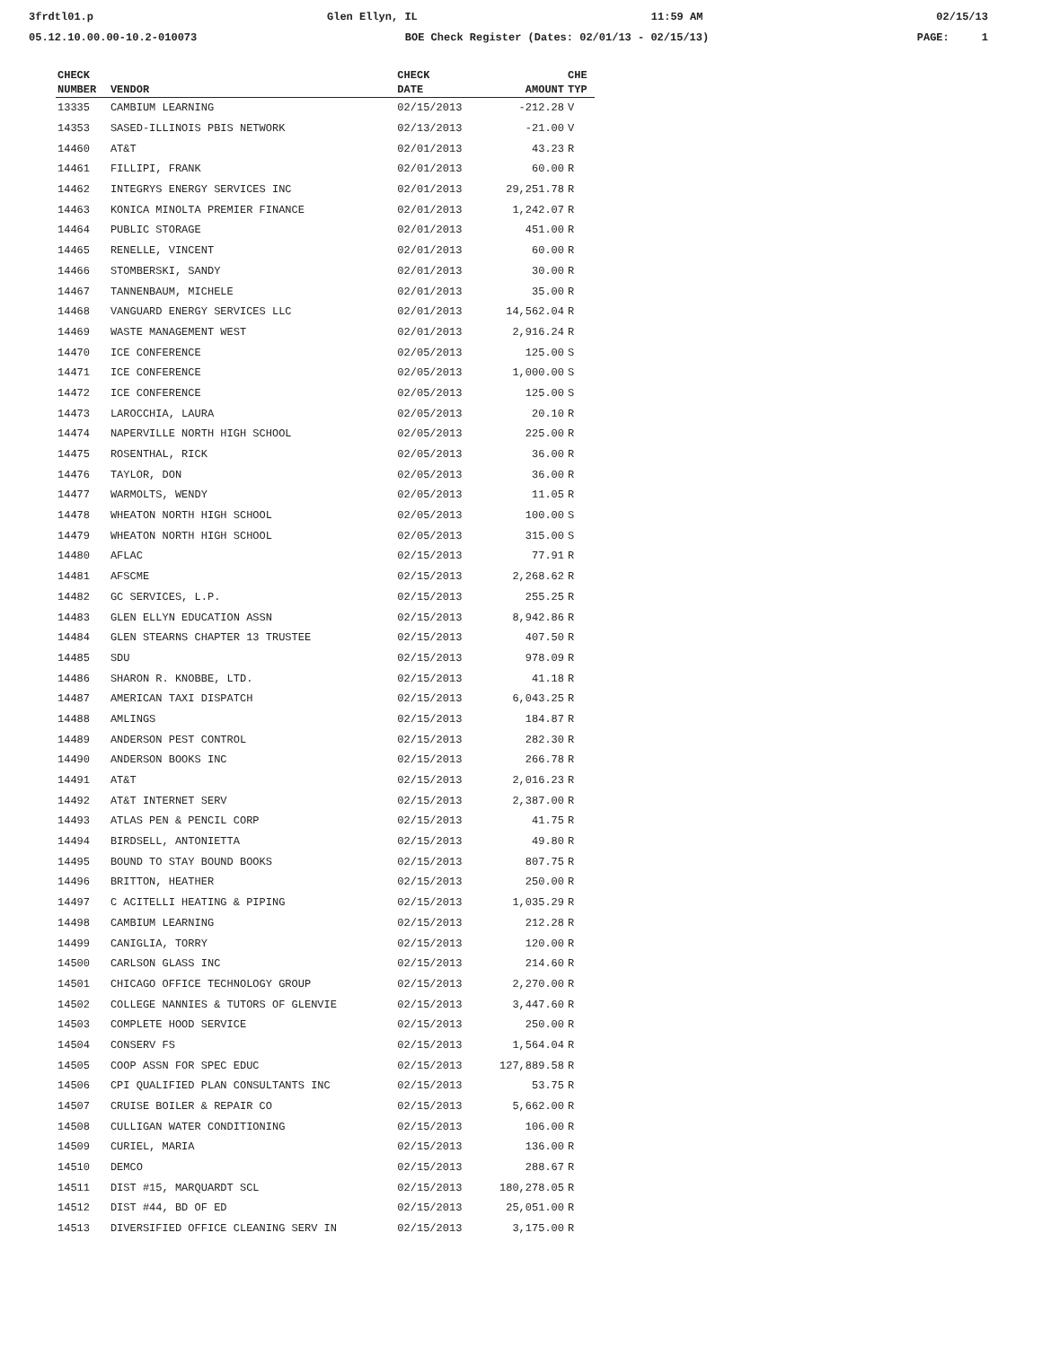3frdtl01.p Glen Ellyn, IL 11:59 AM 02/15/13
05.12.10.00.00-10.2-010073 BOE Check Register (Dates: 02/01/13 - 02/15/13) PAGE: 1
| CHECK | | CHECK | | CHE |
| --- | --- | --- | --- | --- |
| NUMBER | VENDOR | DATE | AMOUNT | TYP |
| 13335 | CAMBIUM LEARNING | 02/15/2013 | -212.28 | V |
| 14353 | SASED-ILLINOIS PBIS NETWORK | 02/13/2013 | -21.00 | V |
| 14460 | AT&T | 02/01/2013 | 43.23 | R |
| 14461 | FILLIPI, FRANK | 02/01/2013 | 60.00 | R |
| 14462 | INTEGRYS ENERGY SERVICES INC | 02/01/2013 | 29,251.78 | R |
| 14463 | KONICA MINOLTA PREMIER FINANCE | 02/01/2013 | 1,242.07 | R |
| 14464 | PUBLIC STORAGE | 02/01/2013 | 451.00 | R |
| 14465 | RENELLE, VINCENT | 02/01/2013 | 60.00 | R |
| 14466 | STOMBERSKI, SANDY | 02/01/2013 | 30.00 | R |
| 14467 | TANNENBAUM, MICHELE | 02/01/2013 | 35.00 | R |
| 14468 | VANGUARD ENERGY SERVICES LLC | 02/01/2013 | 14,562.04 | R |
| 14469 | WASTE MANAGEMENT WEST | 02/01/2013 | 2,916.24 | R |
| 14470 | ICE CONFERENCE | 02/05/2013 | 125.00 | S |
| 14471 | ICE CONFERENCE | 02/05/2013 | 1,000.00 | S |
| 14472 | ICE CONFERENCE | 02/05/2013 | 125.00 | S |
| 14473 | LAROCCHIA, LAURA | 02/05/2013 | 20.10 | R |
| 14474 | NAPERVILLE NORTH HIGH SCHOOL | 02/05/2013 | 225.00 | R |
| 14475 | ROSENTHAL, RICK | 02/05/2013 | 36.00 | R |
| 14476 | TAYLOR, DON | 02/05/2013 | 36.00 | R |
| 14477 | WARMOLTS, WENDY | 02/05/2013 | 11.05 | R |
| 14478 | WHEATON NORTH HIGH SCHOOL | 02/05/2013 | 100.00 | S |
| 14479 | WHEATON NORTH HIGH SCHOOL | 02/05/2013 | 315.00 | S |
| 14480 | AFLAC | 02/15/2013 | 77.91 | R |
| 14481 | AFSCME | 02/15/2013 | 2,268.62 | R |
| 14482 | GC SERVICES, L.P. | 02/15/2013 | 255.25 | R |
| 14483 | GLEN ELLYN EDUCATION ASSN | 02/15/2013 | 8,942.86 | R |
| 14484 | GLEN STEARNS CHAPTER 13 TRUSTEE | 02/15/2013 | 407.50 | R |
| 14485 | SDU | 02/15/2013 | 978.09 | R |
| 14486 | SHARON R. KNOBBE, LTD. | 02/15/2013 | 41.18 | R |
| 14487 | AMERICAN TAXI DISPATCH | 02/15/2013 | 6,043.25 | R |
| 14488 | AMLINGS | 02/15/2013 | 184.87 | R |
| 14489 | ANDERSON PEST CONTROL | 02/15/2013 | 282.30 | R |
| 14490 | ANDERSON BOOKS INC | 02/15/2013 | 266.78 | R |
| 14491 | AT&T | 02/15/2013 | 2,016.23 | R |
| 14492 | AT&T INTERNET SERV | 02/15/2013 | 2,387.00 | R |
| 14493 | ATLAS PEN & PENCIL CORP | 02/15/2013 | 41.75 | R |
| 14494 | BIRDSELL, ANTONIETTA | 02/15/2013 | 49.80 | R |
| 14495 | BOUND TO STAY BOUND BOOKS | 02/15/2013 | 807.75 | R |
| 14496 | BRITTON, HEATHER | 02/15/2013 | 250.00 | R |
| 14497 | C ACITELLI HEATING & PIPING | 02/15/2013 | 1,035.29 | R |
| 14498 | CAMBIUM LEARNING | 02/15/2013 | 212.28 | R |
| 14499 | CANIGLIA, TORRY | 02/15/2013 | 120.00 | R |
| 14500 | CARLSON GLASS INC | 02/15/2013 | 214.60 | R |
| 14501 | CHICAGO OFFICE TECHNOLOGY GROUP | 02/15/2013 | 2,270.00 | R |
| 14502 | COLLEGE NANNIES & TUTORS OF GLENVIE | 02/15/2013 | 3,447.60 | R |
| 14503 | COMPLETE HOOD SERVICE | 02/15/2013 | 250.00 | R |
| 14504 | CONSERV FS | 02/15/2013 | 1,564.04 | R |
| 14505 | COOP ASSN FOR SPEC EDUC | 02/15/2013 | 127,889.58 | R |
| 14506 | CPI QUALIFIED PLAN CONSULTANTS INC | 02/15/2013 | 53.75 | R |
| 14507 | CRUISE BOILER & REPAIR CO | 02/15/2013 | 5,662.00 | R |
| 14508 | CULLIGAN WATER CONDITIONING | 02/15/2013 | 106.00 | R |
| 14509 | CURIEL, MARIA | 02/15/2013 | 136.00 | R |
| 14510 | DEMCO | 02/15/2013 | 288.67 | R |
| 14511 | DIST #15, MARQUARDT SCL | 02/15/2013 | 180,278.05 | R |
| 14512 | DIST #44, BD OF ED | 02/15/2013 | 25,051.00 | R |
| 14513 | DIVERSIFIED OFFICE CLEANING SERV IN | 02/15/2013 | 3,175.00 | R |